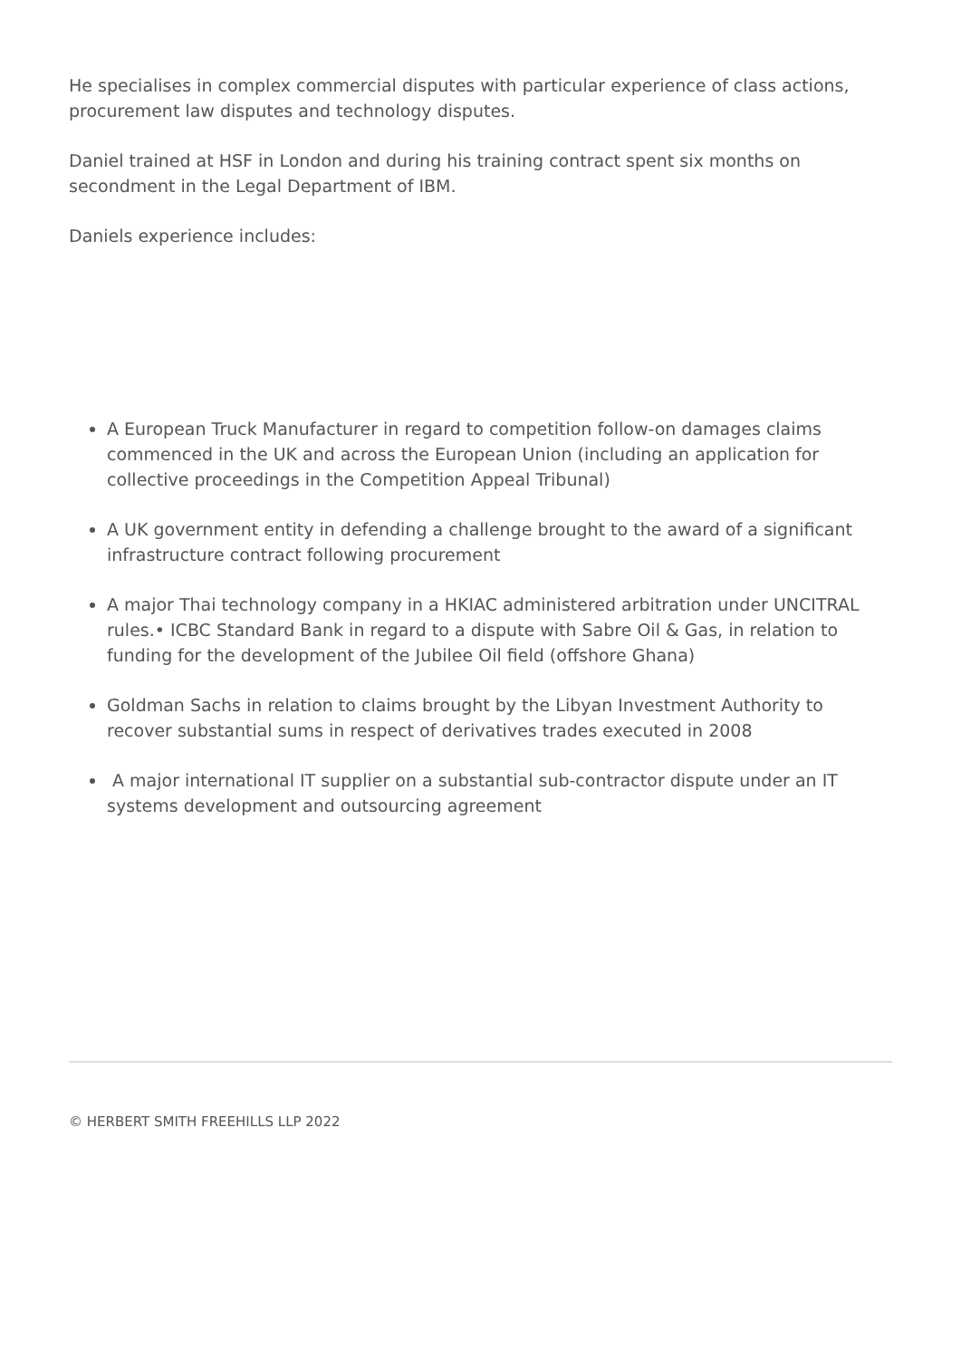He specialises in complex commercial disputes with particular experience of class actions, procurement law disputes and technology disputes.
Daniel trained at HSF in London and during his training contract spent six months on secondment in the Legal Department of IBM.
Daniels experience includes:
A European Truck Manufacturer in regard to competition follow-on damages claims commenced in the UK and across the European Union (including an application for collective proceedings in the Competition Appeal Tribunal)
A UK government entity in defending a challenge brought to the award of a significant infrastructure contract following procurement
A major Thai technology company in a HKIAC administered arbitration under UNCITRAL rules.• ICBC Standard Bank in regard to a dispute with Sabre Oil & Gas, in relation to funding for the development of the Jubilee Oil field (offshore Ghana)
Goldman Sachs in relation to claims brought by the Libyan Investment Authority to recover substantial sums in respect of derivatives trades executed in 2008
A major international IT supplier on a substantial sub-contractor dispute under an IT systems development and outsourcing agreement
© HERBERT SMITH FREEHILLS LLP 2022